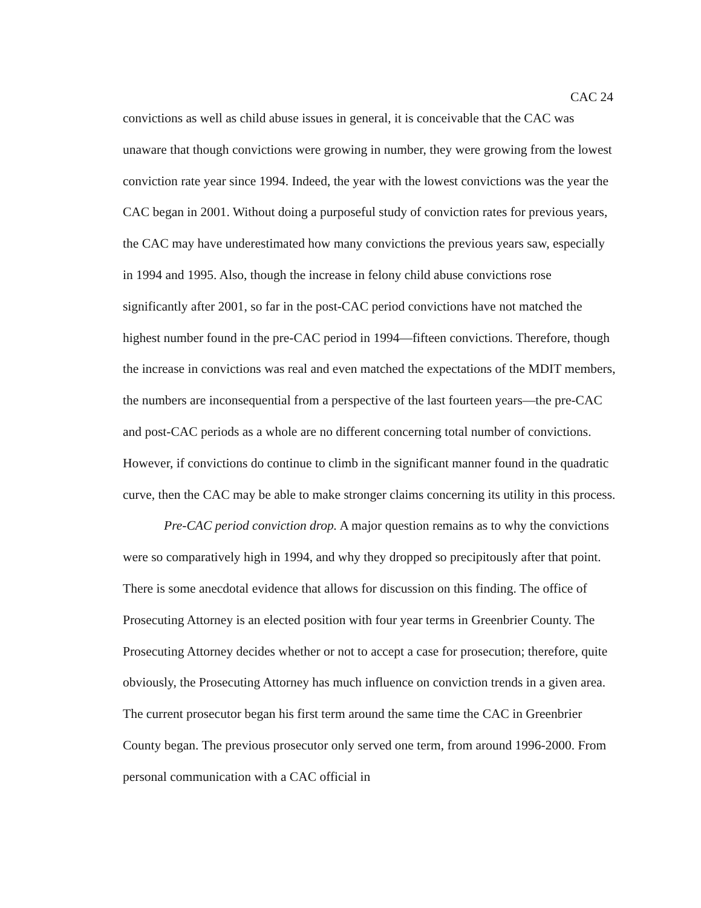CAC 24
convictions as well as child abuse issues in general, it is conceivable that the CAC was unaware that though convictions were growing in number, they were growing from the lowest conviction rate year since 1994. Indeed, the year with the lowest convictions was the year the CAC began in 2001. Without doing a purposeful study of conviction rates for previous years, the CAC may have underestimated how many convictions the previous years saw, especially in 1994 and 1995. Also, though the increase in felony child abuse convictions rose significantly after 2001, so far in the post-CAC period convictions have not matched the highest number found in the pre-CAC period in 1994—fifteen convictions. Therefore, though the increase in convictions was real and even matched the expectations of the MDIT members, the numbers are inconsequential from a perspective of the last fourteen years—the pre-CAC and post-CAC periods as a whole are no different concerning total number of convictions. However, if convictions do continue to climb in the significant manner found in the quadratic curve, then the CAC may be able to make stronger claims concerning its utility in this process.
Pre-CAC period conviction drop. A major question remains as to why the convictions were so comparatively high in 1994, and why they dropped so precipitously after that point. There is some anecdotal evidence that allows for discussion on this finding. The office of Prosecuting Attorney is an elected position with four year terms in Greenbrier County. The Prosecuting Attorney decides whether or not to accept a case for prosecution; therefore, quite obviously, the Prosecuting Attorney has much influence on conviction trends in a given area. The current prosecutor began his first term around the same time the CAC in Greenbrier County began. The previous prosecutor only served one term, from around 1996-2000. From personal communication with a CAC official in